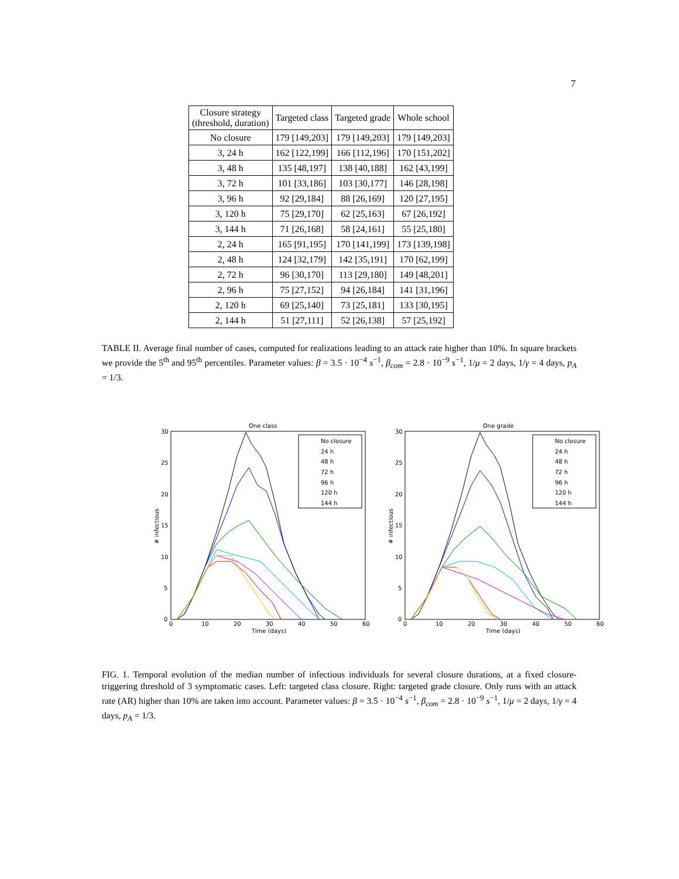7
| Closure strategy (threshold, duration) | Targeted class | Targeted grade | Whole school |
| --- | --- | --- | --- |
| No closure | 179 [149,203] | 179 [149,203] | 179 [149,203] |
| 3, 24 h | 162 [122,199] | 166 [112,196] | 170 [151,202] |
| 3, 48 h | 135 [48,197] | 138 [40,188] | 162 [43,199] |
| 3, 72 h | 101 [33,186] | 103 [30,177] | 146 [28,198] |
| 3, 96 h | 92 [29,184] | 88 [26,169] | 120 [27,195] |
| 3, 120 h | 75 [29,170] | 62 [25,163] | 67 [26,192] |
| 3, 144 h | 71 [26,168] | 58 [24,161] | 55 [25,180] |
| 2, 24 h | 165 [91,195] | 170 [141,199] | 173 [139,198] |
| 2, 48 h | 124 [32,179] | 142 [35,191] | 170 [62,199] |
| 2, 72 h | 96 [30,170] | 113 [29,180] | 149 [48,201] |
| 2, 96 h | 75 [27,152] | 94 [26,184] | 141 [31,196] |
| 2, 120 h | 69 [25,140] | 73 [25,181] | 133 [30,195] |
| 2, 144 h | 51 [27,111] | 52 [26,138] | 57 [25,192] |
TABLE II. Average final number of cases, computed for realizations leading to an attack rate higher than 10%. In square brackets we provide the 5<sup>th</sup> and 95<sup>th</sup> percentiles. Parameter values: β = 3.5 · 10<sup>−4</sup> s<sup>−1</sup>, β<sub>com</sub> = 2.8 · 10<sup>−9</sup> s<sup>−1</sup>, 1/μ = 2 days, 1/γ = 4 days, p<sub>A</sub> = 1/3.
One class
30
25
20
15
10
5
0
0
10
20
30
40
50
60
Time (days)
# infectious
No closure
24 h
48 h
72 h
96 h
120 h
144 h
One grade
30
25
20
15
10
5
0
0
10
20
30
40
50
60
Time (days)
# infectious
No closure
24 h
48 h
72 h
96 h
120 h
144 h
FIG. 1. Temporal evolution of the median number of infectious individuals for several closure durations, at a fixed closure-triggering threshold of 3 symptomatic cases. Left: targeted class closure. Right: targeted grade closure. Only runs with an attack rate (AR) higher than 10% are taken into account. Parameter values: β = 3.5 · 10<sup>−4</sup> s<sup>−1</sup>, β<sub>com</sub> = 2.8 · 10<sup>−9</sup> s<sup>−1</sup>, 1/μ = 2 days, 1/γ = 4 days, p<sub>A</sub> = 1/3.